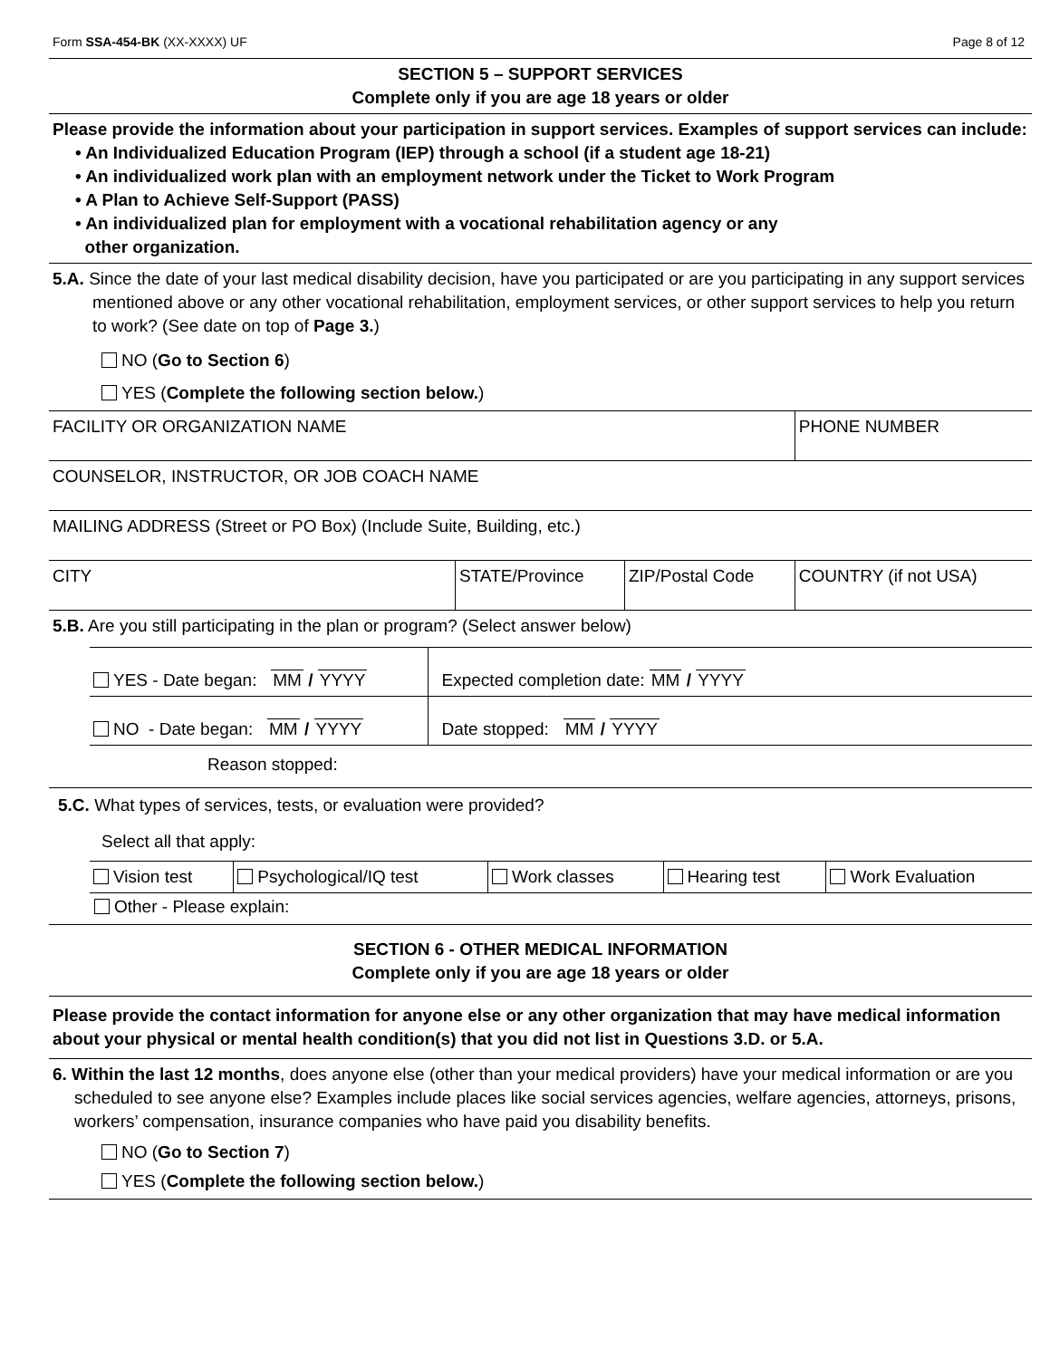Form SSA-454-BK (XX-XXXX) UF Page 8 of 12
SECTION 5 – SUPPORT SERVICES
Complete only if you are age 18 years or older
Please provide the information about your participation in support services. Examples of support services can include:
• An Individualized Education Program (IEP) through a school (if a student age 18-21)
• An individualized work plan with an employment network under the Ticket to Work Program
• A Plan to Achieve Self-Support (PASS)
• An individualized plan for employment with a vocational rehabilitation agency or any
other organization.
5.A. Since the date of your last medical disability decision, have you participated or are you participating in any support services mentioned above or any other vocational rehabilitation, employment services, or other support services to help you return to work? (See date on top of Page 3.)
NO (Go to Section 6)
YES (Complete the following section below.)
| FACILITY OR ORGANIZATION NAME | | | PHONE NUMBER |
| COUNSELOR, INSTRUCTOR, OR JOB COACH NAME | | | |
| MAILING ADDRESS (Street or PO Box) (Include Suite, Building, etc.) | | | |
| CITY | STATE/Province | ZIP/Postal Code | COUNTRY (if not USA) |
5.B. Are you still participating in the plan or program? (Select answer below)
| YES - Date began: MM / YYYY | Expected completion date: MM / YYYY |
| NO - Date began: MM / YYYY | Date stopped: MM / YYYY |
Reason stopped:
5.C. What types of services, tests, or evaluation were provided?
Select all that apply:
| Vision test | Psychological/IQ test | Work classes | Hearing test | Work Evaluation |
Other - Please explain:
SECTION 6 - OTHER MEDICAL INFORMATION
Complete only if you are age 18 years or older
Please provide the contact information for anyone else or any other organization that may have medical information about your physical or mental health condition(s) that you did not list in Questions 3.D. or 5.A.
6. Within the last 12 months, does anyone else (other than your medical providers) have your medical information or are you scheduled to see anyone else? Examples include places like social services agencies, welfare agencies, attorneys, prisons, workers’ compensation, insurance companies who have paid you disability benefits.
NO (Go to Section 7)
YES (Complete the following section below.)